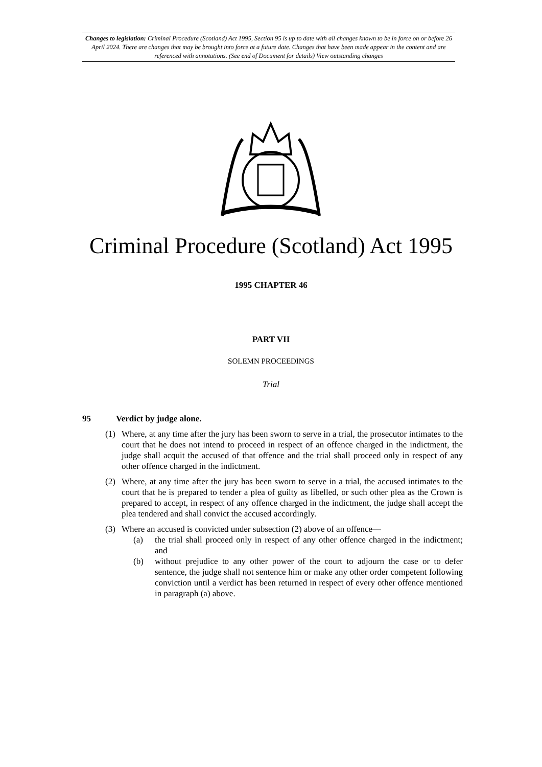Changes to legislation: Criminal Procedure (Scotland) Act 1995, Section 95 is up to date with all changes known to be in force on or before 26 April 2024. There are changes that may be brought into force at a future date. Changes that have been made appear in the content and are referenced with annotations. (See end of Document for details) View outstanding changes
Criminal Procedure (Scotland) Act 1995
1995 CHAPTER 46
PART VII
SOLEMN PROCEEDINGS
Trial
95 Verdict by judge alone.
(1) Where, at any time after the jury has been sworn to serve in a trial, the prosecutor intimates to the court that he does not intend to proceed in respect of an offence charged in the indictment, the judge shall acquit the accused of that offence and the trial shall proceed only in respect of any other offence charged in the indictment.
(2) Where, at any time after the jury has been sworn to serve in a trial, the accused intimates to the court that he is prepared to tender a plea of guilty as libelled, or such other plea as the Crown is prepared to accept, in respect of any offence charged in the indictment, the judge shall accept the plea tendered and shall convict the accused accordingly.
(3) Where an accused is convicted under subsection (2) above of an offence—
(a) the trial shall proceed only in respect of any other offence charged in the indictment; and
(b) without prejudice to any other power of the court to adjourn the case or to defer sentence, the judge shall not sentence him or make any other order competent following conviction until a verdict has been returned in respect of every other offence mentioned in paragraph (a) above.